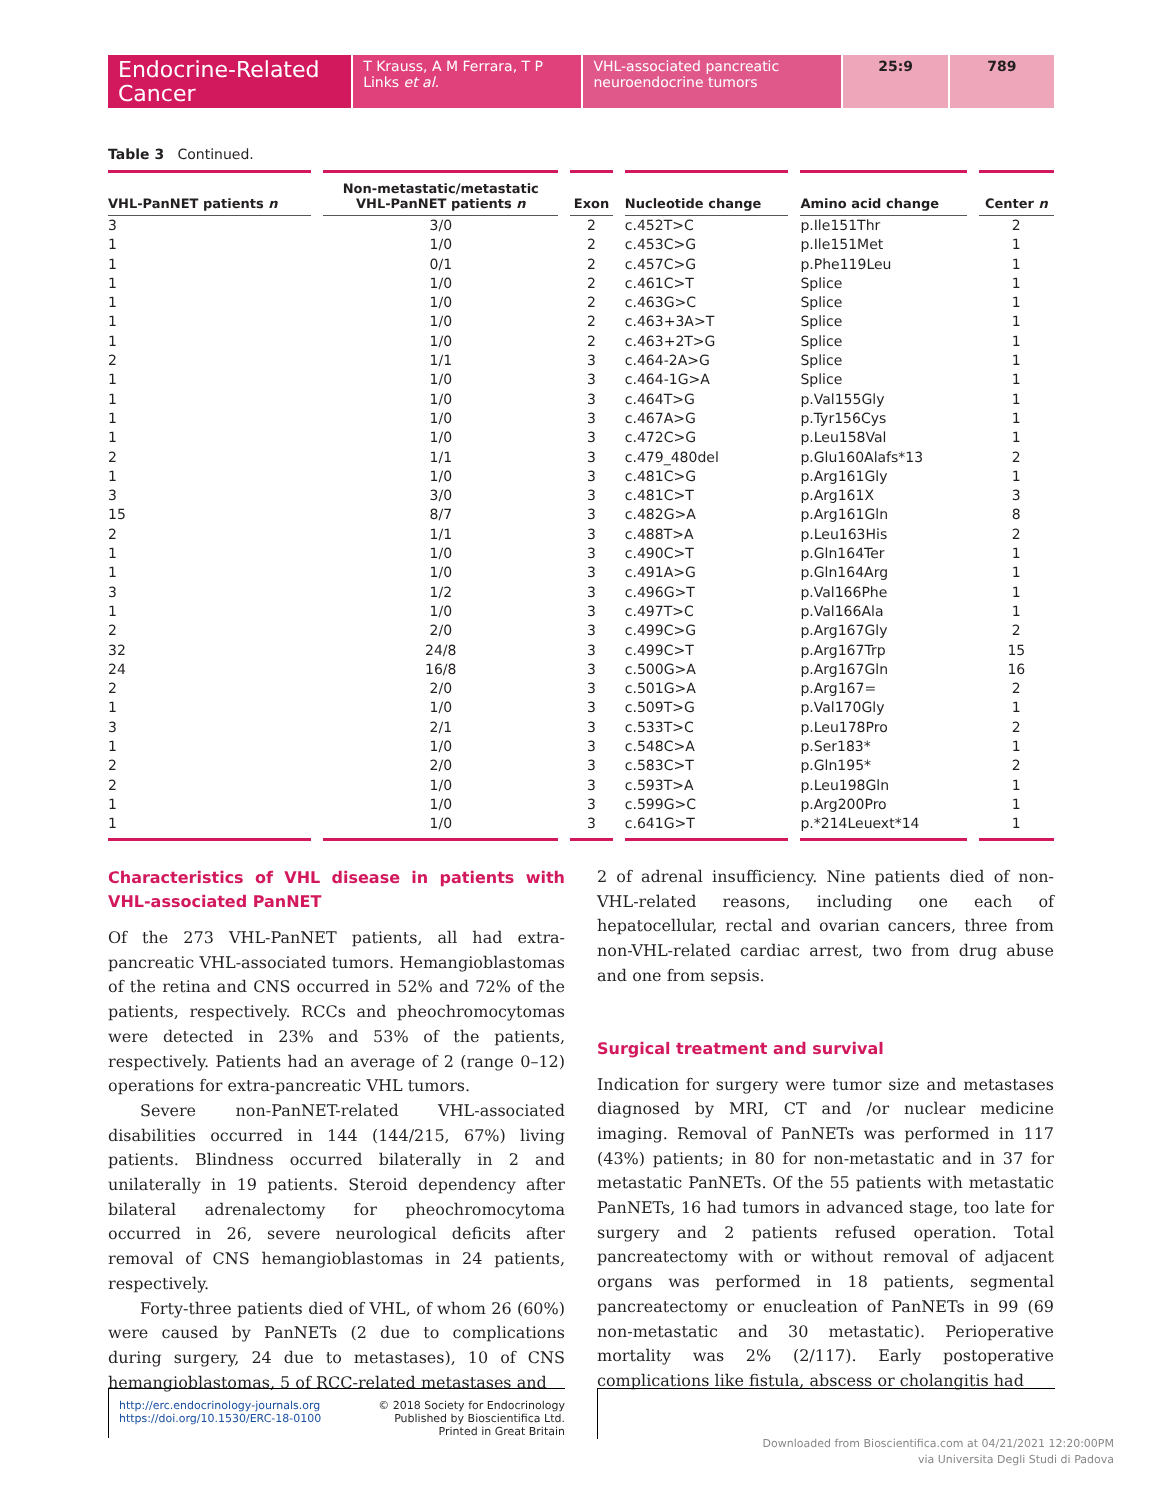Endocrine-Related Cancer
T Krauss, A M Ferrara, T P Links et al.
VHL-associated pancreatic neuroendocrine tumors
25:9 789
Table 3 Continued.
| VHL-PanNET patients n | Non-metastatic/metastatic VHL-PanNET patients n | Exon | Nucleotide change | Amino acid change | Center n |
| --- | --- | --- | --- | --- | --- |
| 3 | 3/0 | 2 | c.452T>C | p.Ile151Thr | 2 |
| 1 | 1/0 | 2 | c.453C>G | p.Ile151Met | 1 |
| 1 | 0/1 | 2 | c.457C>G | p.Phe119Leu | 1 |
| 1 | 1/0 | 2 | c.461C>T | Splice | 1 |
| 1 | 1/0 | 2 | c.463G>C | Splice | 1 |
| 1 | 1/0 | 2 | c.463+3A>T | Splice | 1 |
| 1 | 1/0 | 2 | c.463+2T>G | Splice | 1 |
| 2 | 1/1 | 3 | c.464-2A>G | Splice | 1 |
| 1 | 1/0 | 3 | c.464-1G>A | Splice | 1 |
| 1 | 1/0 | 3 | c.464T>G | p.Val155Gly | 1 |
| 1 | 1/0 | 3 | c.467A>G | p.Tyr156Cys | 1 |
| 1 | 1/0 | 3 | c.472C>G | p.Leu158Val | 1 |
| 2 | 1/1 | 3 | c.479_480del | p.Glu160Alafs*13 | 2 |
| 1 | 1/0 | 3 | c.481C>G | p.Arg161Gly | 1 |
| 3 | 3/0 | 3 | c.481C>T | p.Arg161X | 3 |
| 15 | 8/7 | 3 | c.482G>A | p.Arg161Gln | 8 |
| 2 | 1/1 | 3 | c.488T>A | p.Leu163His | 2 |
| 1 | 1/0 | 3 | c.490C>T | p.Gln164Ter | 1 |
| 1 | 1/0 | 3 | c.491A>G | p.Gln164Arg | 1 |
| 3 | 1/2 | 3 | c.496G>T | p.Val166Phe | 1 |
| 1 | 1/0 | 3 | c.497T>C | p.Val166Ala | 1 |
| 2 | 2/0 | 3 | c.499C>G | p.Arg167Gly | 2 |
| 32 | 24/8 | 3 | c.499C>T | p.Arg167Trp | 15 |
| 24 | 16/8 | 3 | c.500G>A | p.Arg167Gln | 16 |
| 2 | 2/0 | 3 | c.501G>A | p.Arg167= | 2 |
| 1 | 1/0 | 3 | c.509T>G | p.Val170Gly | 1 |
| 3 | 2/1 | 3 | c.533T>C | p.Leu178Pro | 2 |
| 1 | 1/0 | 3 | c.548C>A | p.Ser183* | 1 |
| 2 | 2/0 | 3 | c.583C>T | p.Gln195* | 2 |
| 2 | 1/0 | 3 | c.593T>A | p.Leu198Gln | 1 |
| 1 | 1/0 | 3 | c.599G>C | p.Arg200Pro | 1 |
| 1 | 1/0 | 3 | c.641G>T | p.*214Leuext*14 | 1 |
Characteristics of VHL disease in patients with VHL-associated PanNET
Of the 273 VHL-PanNET patients, all had extra-pancreatic VHL-associated tumors. Hemangioblastomas of the retina and CNS occurred in 52% and 72% of the patients, respectively. RCCs and pheochromocytomas were detected in 23% and 53% of the patients, respectively. Patients had an average of 2 (range 0–12) operations for extra-pancreatic VHL tumors.
Severe non-PanNET-related VHL-associated disabilities occurred in 144 (144/215, 67%) living patients. Blindness occurred bilaterally in 2 and unilaterally in 19 patients. Steroid dependency after bilateral adrenalectomy for pheochromocytoma occurred in 26, severe neurological deficits after removal of CNS hemangioblastomas in 24 patients, respectively.
Forty-three patients died of VHL, of whom 26 (60%) were caused by PanNETs (2 due to complications during surgery, 24 due to metastases), 10 of CNS hemangioblastomas, 5 of RCC-related metastases and
2 of adrenal insufficiency. Nine patients died of non-VHL-related reasons, including one each of hepatocellular, rectal and ovarian cancers, three from non-VHL-related cardiac arrest, two from drug abuse and one from sepsis.
Surgical treatment and survival
Indication for surgery were tumor size and metastases diagnosed by MRI, CT and /or nuclear medicine imaging. Removal of PanNETs was performed in 117 (43%) patients; in 80 for non-metastatic and in 37 for metastatic PanNETs. Of the 55 patients with metastatic PanNETs, 16 had tumors in advanced stage, too late for surgery and 2 patients refused operation. Total pancreatectomy with or without removal of adjacent organs was performed in 18 patients, segmental pancreatectomy or enucleation of PanNETs in 99 (69 non-metastatic and 30 metastatic). Perioperative mortality was 2% (2/117). Early postoperative complications like fistula, abscess or cholangitis had
http://erc.endocrinology-journals.org
https://doi.org/10.1530/ERC-18-0100
© 2018 Society for Endocrinology
Published by Bioscientifica Ltd.
Printed in Great Britain
Downloaded from Bioscientifica.com at 04/21/2021 12:20:00PM
via Universita Degli Studi di Padova